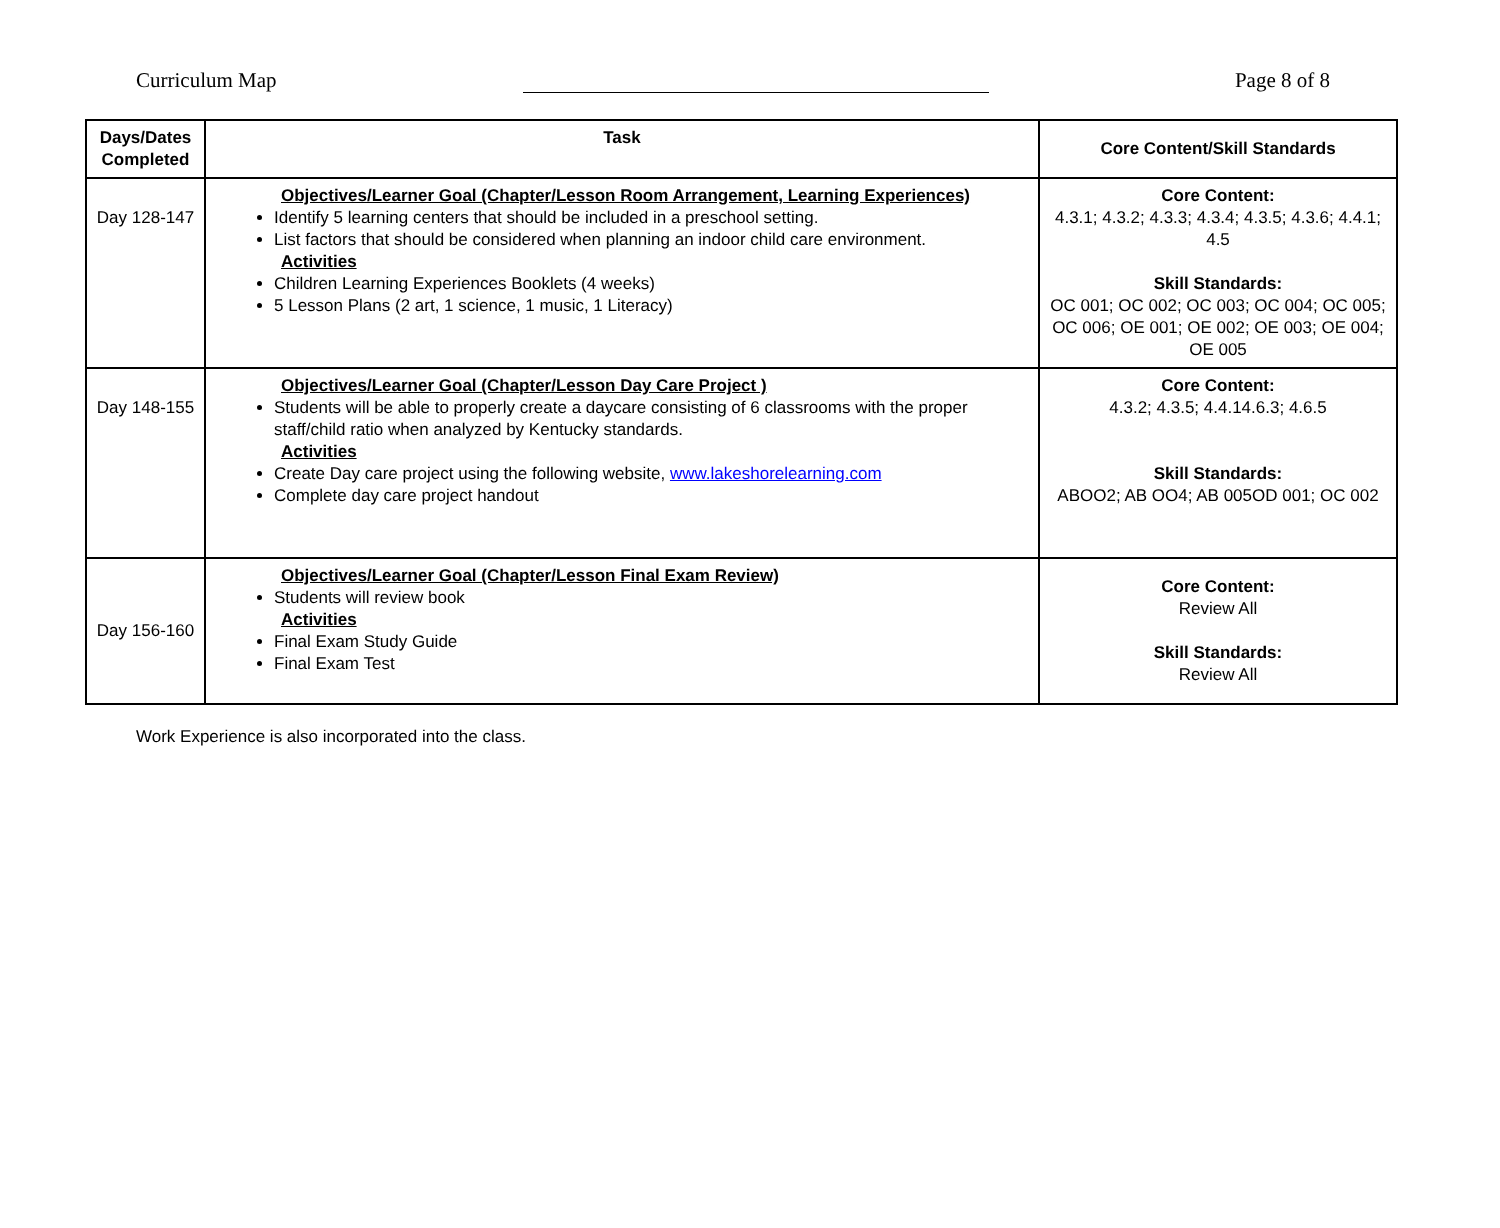Curriculum Map Page 8 of 8
| Days/Dates Completed | Task | Core Content/Skill Standards |
| --- | --- | --- |
| Day 128-147 | Objectives/Learner Goal (Chapter/Lesson Room Arrangement, Learning Experiences) Identify 5 learning centers that should be included in a preschool setting. List factors that should be considered when planning an indoor child care environment. Activities Children Learning Experiences Booklets (4 weeks) 5 Lesson Plans (2 art, 1 science, 1 music, 1 Literacy) | Core Content: 4.3.1; 4.3.2; 4.3.3; 4.3.4; 4.3.5; 4.3.6; 4.4.1; 4.5 Skill Standards: OC 001; OC 002; OC 003; OC 004; OC 005; OC 006; OE 001; OE 002; OE 003; OE 004; OE 005 |
| Day 148-155 | Objectives/Learner Goal (Chapter/Lesson Day Care Project ) Students will be able to properly create a daycare consisting of 6 classrooms with the proper staff/child ratio when analyzed by Kentucky standards. Activities Create Day care project using the following website, www.lakeshorelearning.com Complete day care project handout | Core Content: 4.3.2; 4.3.5; 4.4.14.6.3; 4.6.5 Skill Standards: ABOO2; AB OO4; AB 005OD 001; OC 002 |
| Day 156-160 | Objectives/Learner Goal (Chapter/Lesson Final Exam Review) Students will review book Activities Final Exam Study Guide Final Exam Test | Core Content: Review All Skill Standards: Review All |
Work Experience is also incorporated into the class.